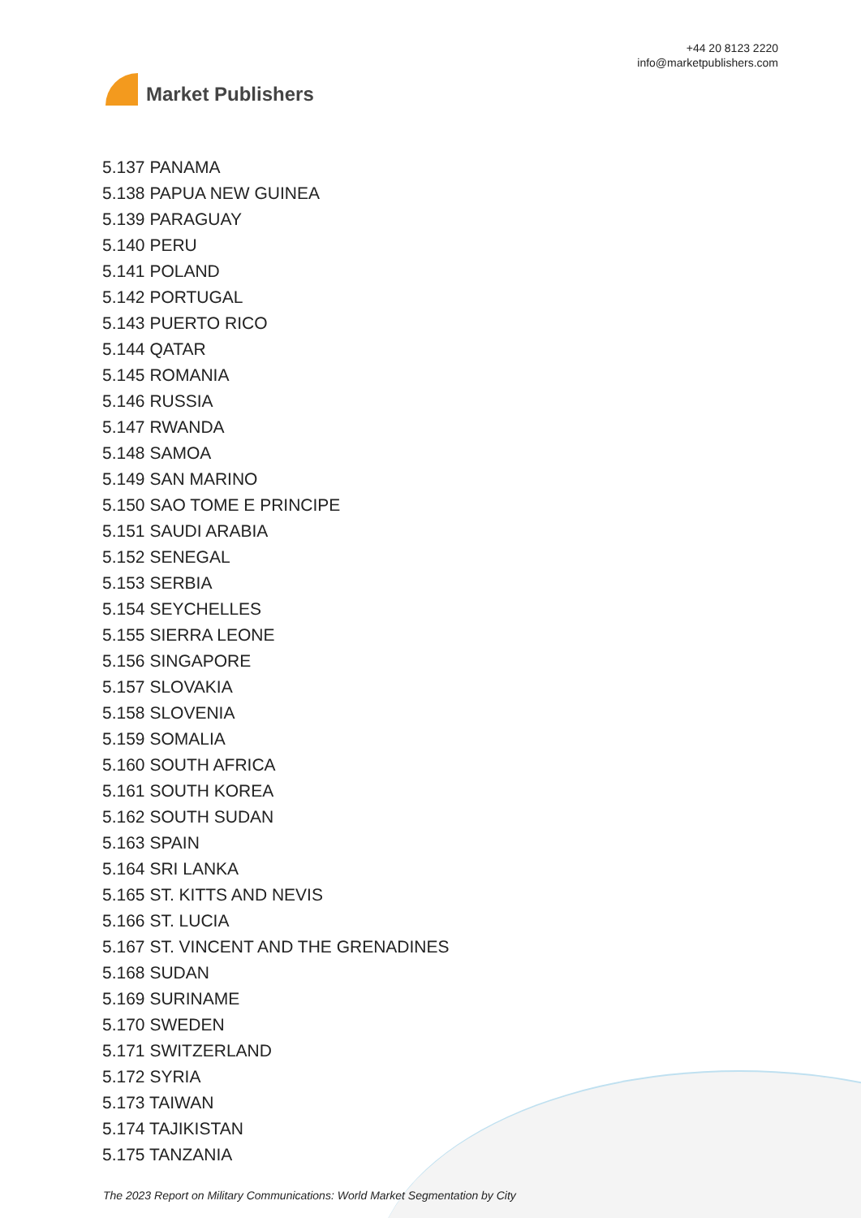Market Publishers
+44 20 8123 2220
info@marketpublishers.com
5.137 PANAMA
5.138 PAPUA NEW GUINEA
5.139 PARAGUAY
5.140 PERU
5.141 POLAND
5.142 PORTUGAL
5.143 PUERTO RICO
5.144 QATAR
5.145 ROMANIA
5.146 RUSSIA
5.147 RWANDA
5.148 SAMOA
5.149 SAN MARINO
5.150 SAO TOME E PRINCIPE
5.151 SAUDI ARABIA
5.152 SENEGAL
5.153 SERBIA
5.154 SEYCHELLES
5.155 SIERRA LEONE
5.156 SINGAPORE
5.157 SLOVAKIA
5.158 SLOVENIA
5.159 SOMALIA
5.160 SOUTH AFRICA
5.161 SOUTH KOREA
5.162 SOUTH SUDAN
5.163 SPAIN
5.164 SRI LANKA
5.165 ST. KITTS AND NEVIS
5.166 ST. LUCIA
5.167 ST. VINCENT AND THE GRENADINES
5.168 SUDAN
5.169 SURINAME
5.170 SWEDEN
5.171 SWITZERLAND
5.172 SYRIA
5.173 TAIWAN
5.174 TAJIKISTAN
5.175 TANZANIA
The 2023 Report on Military Communications: World Market Segmentation by City